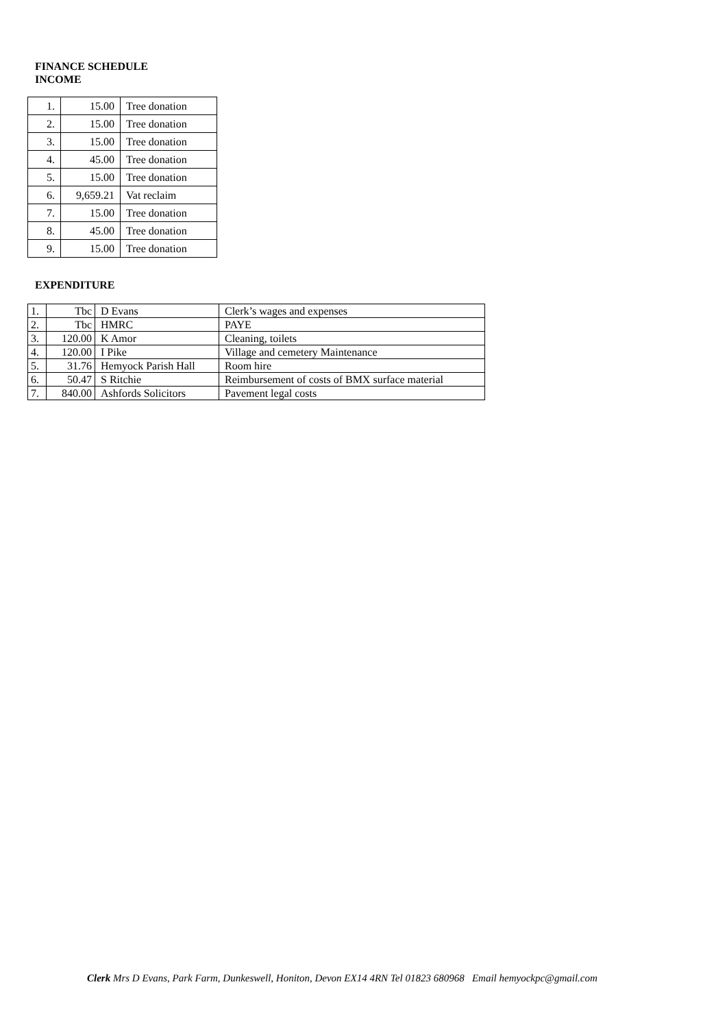FINANCE SCHEDULE
INCOME
| 1. | 15.00 | Tree donation |
| 2. | 15.00 | Tree donation |
| 3. | 15.00 | Tree donation |
| 4. | 45.00 | Tree donation |
| 5. | 15.00 | Tree donation |
| 6. | 9,659.21 | Vat reclaim |
| 7. | 15.00 | Tree donation |
| 8. | 45.00 | Tree donation |
| 9. | 15.00 | Tree donation |
EXPENDITURE
| 1. | Tbc | D Evans | Clerk’s wages and expenses |
| 2. | Tbc | HMRC | PAYE |
| 3. | 120.00 | K Amor | Cleaning, toilets |
| 4. | 120.00 | I Pike | Village and cemetery Maintenance |
| 5. | 31.76 | Hemyock Parish Hall | Room hire |
| 6. | 50.47 | S Ritchie | Reimbursement of costs of BMX surface material |
| 7. | 840.00 | Ashfords Solicitors | Pavement legal costs |
Clerk Mrs D Evans, Park Farm, Dunkeswell, Honiton, Devon EX14 4RN Tel 01823 680968 Email hemyockpc@gmail.com